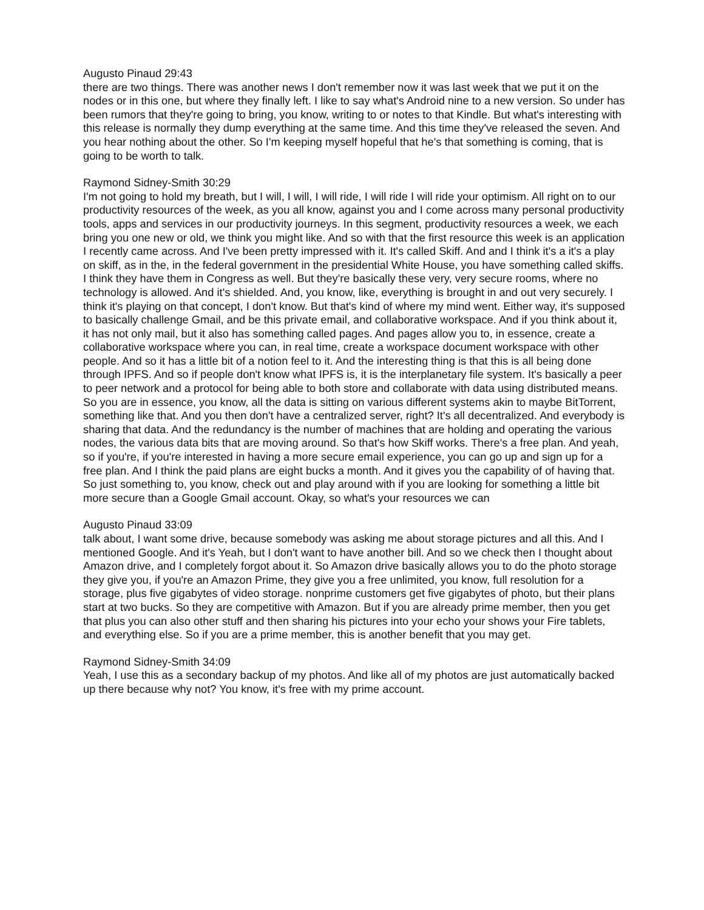Augusto Pinaud 29:43
there are two things. There was another news I don't remember now it was last week that we put it on the nodes or in this one, but where they finally left. I like to say what's Android nine to a new version. So under has been rumors that they're going to bring, you know, writing to or notes to that Kindle. But what's interesting with this release is normally they dump everything at the same time. And this time they've released the seven. And you hear nothing about the other. So I'm keeping myself hopeful that he's that something is coming, that is going to be worth to talk.
Raymond Sidney-Smith 30:29
I'm not going to hold my breath, but I will, I will, I will ride, I will ride I will ride your optimism. All right on to our productivity resources of the week, as you all know, against you and I come across many personal productivity tools, apps and services in our productivity journeys. In this segment, productivity resources a week, we each bring you one new or old, we think you might like. And so with that the first resource this week is an application I recently came across. And I've been pretty impressed with it. It's called Skiff. And and I think it's a it's a play on skiff, as in the, in the federal government in the presidential White House, you have something called skiffs. I think they have them in Congress as well. But they're basically these very, very secure rooms, where no technology is allowed. And it's shielded. And, you know, like, everything is brought in and out very securely. I think it's playing on that concept, I don't know. But that's kind of where my mind went. Either way, it's supposed to basically challenge Gmail, and be this private email, and collaborative workspace. And if you think about it, it has not only mail, but it also has something called pages. And pages allow you to, in essence, create a collaborative workspace where you can, in real time, create a workspace document workspace with other people. And so it has a little bit of a notion feel to it. And the interesting thing is that this is all being done through IPFS. And so if people don't know what IPFS is, it is the interplanetary file system. It's basically a peer to peer network and a protocol for being able to both store and collaborate with data using distributed means. So you are in essence, you know, all the data is sitting on various different systems akin to maybe BitTorrent, something like that. And you then don't have a centralized server, right? It's all decentralized. And everybody is sharing that data. And the redundancy is the number of machines that are holding and operating the various nodes, the various data bits that are moving around. So that's how Skiff works. There's a free plan. And yeah, so if you're, if you're interested in having a more secure email experience, you can go up and sign up for a free plan. And I think the paid plans are eight bucks a month. And it gives you the capability of of having that. So just something to, you know, check out and play around with if you are looking for something a little bit more secure than a Google Gmail account. Okay, so what's your resources we can
Augusto Pinaud 33:09
talk about, I want some drive, because somebody was asking me about storage pictures and all this. And I mentioned Google. And it's Yeah, but I don't want to have another bill. And so we check then I thought about Amazon drive, and I completely forgot about it. So Amazon drive basically allows you to do the photo storage they give you, if you're an Amazon Prime, they give you a free unlimited, you know, full resolution for a storage, plus five gigabytes of video storage. nonprime customers get five gigabytes of photo, but their plans start at two bucks. So they are competitive with Amazon. But if you are already prime member, then you get that plus you can also other stuff and then sharing his pictures into your echo your shows your Fire tablets, and everything else. So if you are a prime member, this is another benefit that you may get.
Raymond Sidney-Smith 34:09
Yeah, I use this as a secondary backup of my photos. And like all of my photos are just automatically backed up there because why not? You know, it's free with my prime account.